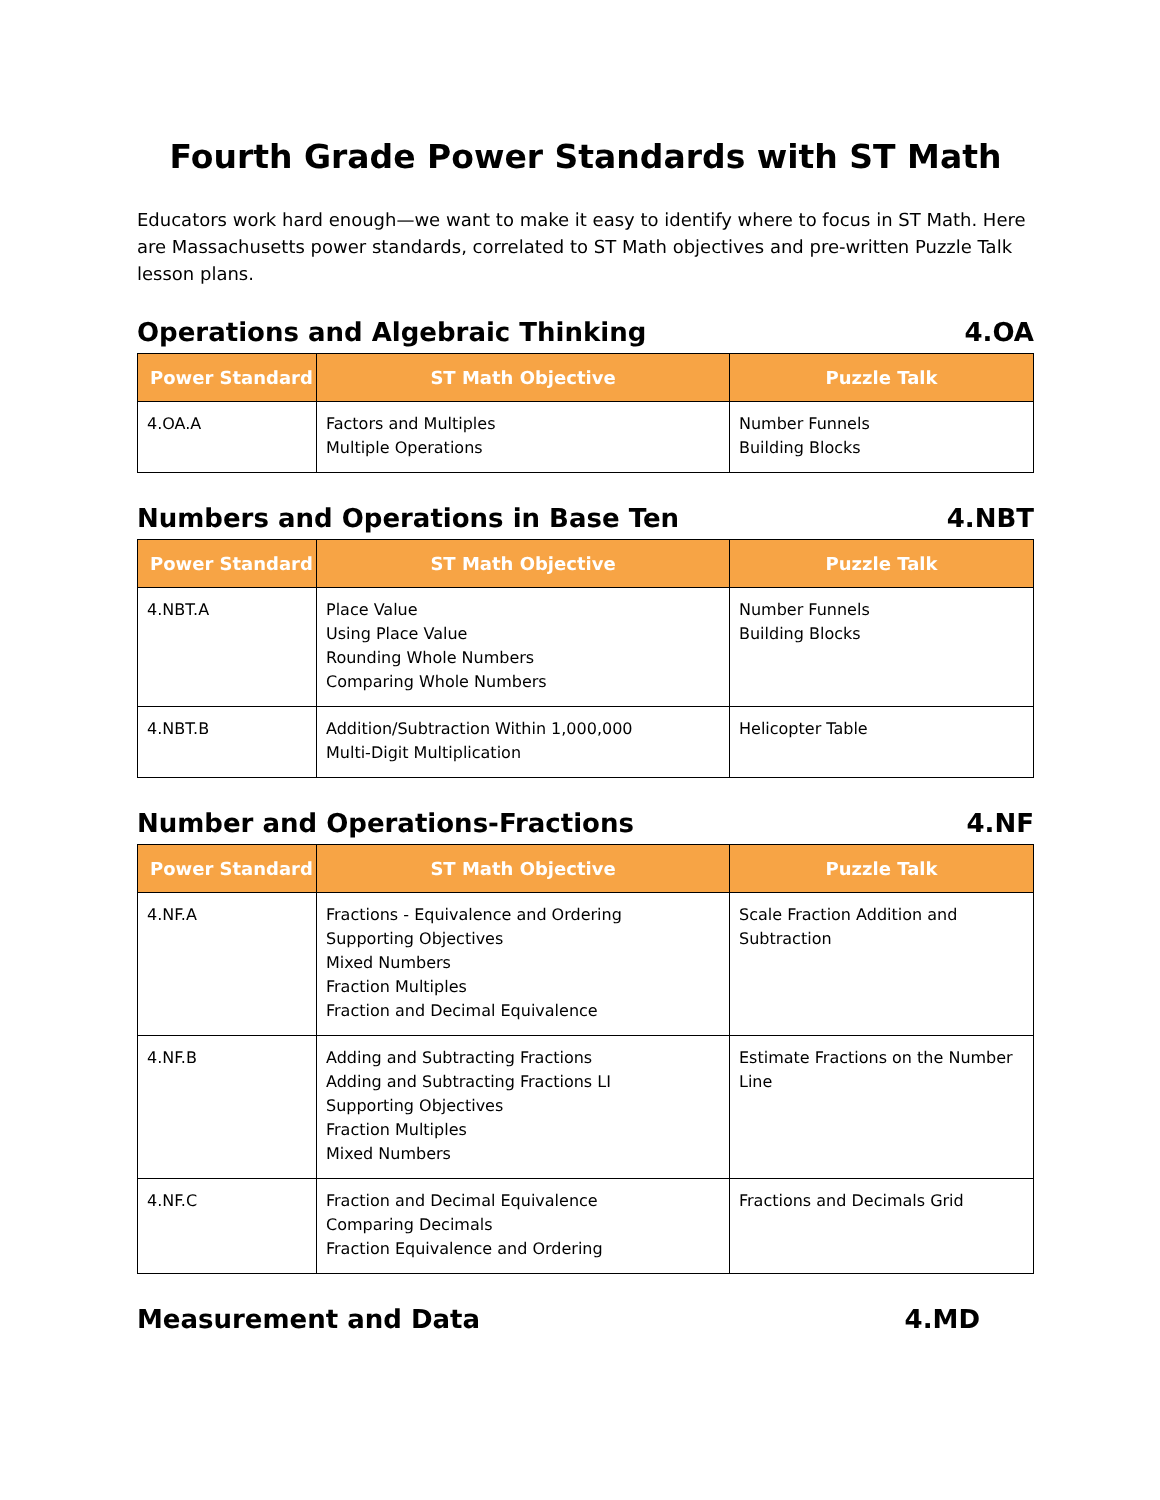Fourth Grade Power Standards with ST Math
Educators work hard enough—we want to make it easy to identify where to focus in ST Math. Here are Massachusetts power standards, correlated to ST Math objectives and pre-written Puzzle Talk lesson plans.
Operations and Algebraic Thinking 4.OA
| Power Standard | ST Math Objective | Puzzle Talk |
| --- | --- | --- |
| 4.OA.A | Factors and Multiples Multiple Operations | Number Funnels Building Blocks |
Numbers and Operations in Base Ten 4.NBT
| Power Standard | ST Math Objective | Puzzle Talk |
| --- | --- | --- |
| 4.NBT.A | Place Value Using Place Value Rounding Whole Numbers Comparing Whole Numbers | Number Funnels Building Blocks |
| 4.NBT.B | Addition/Subtraction Within 1,000,000 Multi-Digit Multiplication | Helicopter Table |
Number and Operations-Fractions 4.NF
| Power Standard | ST Math Objective | Puzzle Talk |
| --- | --- | --- |
| 4.NF.A | Fractions - Equivalence and Ordering Supporting Objectives Mixed Numbers Fraction Multiples Fraction and Decimal Equivalence | Scale Fraction Addition and Subtraction |
| 4.NF.B | Adding and Subtracting Fractions Adding and Subtracting Fractions LI Supporting Objectives Fraction Multiples Mixed Numbers | Estimate Fractions on the Number Line |
| 4.NF.C | Fraction and Decimal Equivalence Comparing Decimals Fraction Equivalence and Ordering | Fractions and Decimals Grid |
Measurement and Data 4.MD